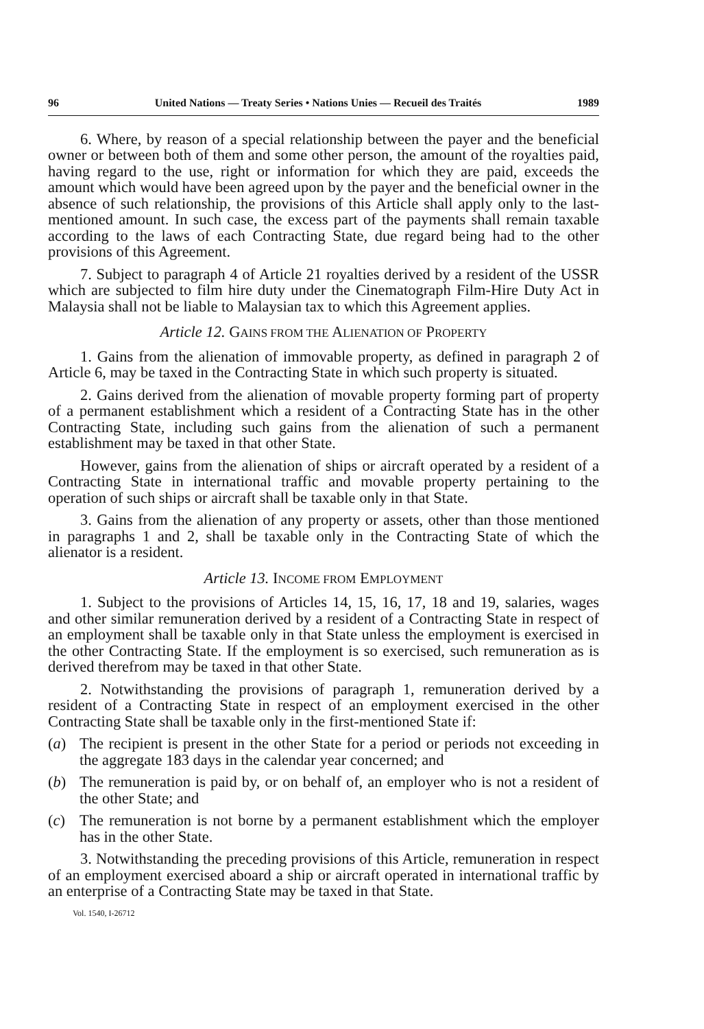96 United Nations — Treaty Series • Nations Unies — Recueil des Traités 1989
6. Where, by reason of a special relationship between the payer and the beneficial owner or between both of them and some other person, the amount of the royalties paid, having regard to the use, right or information for which they are paid, exceeds the amount which would have been agreed upon by the payer and the beneficial owner in the absence of such relationship, the provisions of this Article shall apply only to the last-mentioned amount. In such case, the excess part of the payments shall remain taxable according to the laws of each Contracting State, due regard being had to the other provisions of this Agreement.
7. Subject to paragraph 4 of Article 21 royalties derived by a resident of the USSR which are subjected to film hire duty under the Cinematograph Film-Hire Duty Act in Malaysia shall not be liable to Malaysian tax to which this Agreement applies.
Article 12. GAINS FROM THE ALIENATION OF PROPERTY
1. Gains from the alienation of immovable property, as defined in paragraph 2 of Article 6, may be taxed in the Contracting State in which such property is situated.
2. Gains derived from the alienation of movable property forming part of property of a permanent establishment which a resident of a Contracting State has in the other Contracting State, including such gains from the alienation of such a permanent establishment may be taxed in that other State.
However, gains from the alienation of ships or aircraft operated by a resident of a Contracting State in international traffic and movable property pertaining to the operation of such ships or aircraft shall be taxable only in that State.
3. Gains from the alienation of any property or assets, other than those mentioned in paragraphs 1 and 2, shall be taxable only in the Contracting State of which the alienator is a resident.
Article 13. INCOME FROM EMPLOYMENT
1. Subject to the provisions of Articles 14, 15, 16, 17, 18 and 19, salaries, wages and other similar remuneration derived by a resident of a Contracting State in respect of an employment shall be taxable only in that State unless the employment is exercised in the other Contracting State. If the employment is so exercised, such remuneration as is derived therefrom may be taxed in that other State.
2. Notwithstanding the provisions of paragraph 1, remuneration derived by a resident of a Contracting State in respect of an employment exercised in the other Contracting State shall be taxable only in the first-mentioned State if:
(a) The recipient is present in the other State for a period or periods not exceeding in the aggregate 183 days in the calendar year concerned; and
(b) The remuneration is paid by, or on behalf of, an employer who is not a resident of the other State; and
(c) The remuneration is not borne by a permanent establishment which the employer has in the other State.
3. Notwithstanding the preceding provisions of this Article, remuneration in respect of an employment exercised aboard a ship or aircraft operated in international traffic by an enterprise of a Contracting State may be taxed in that State.
Vol. 1540, I-26712